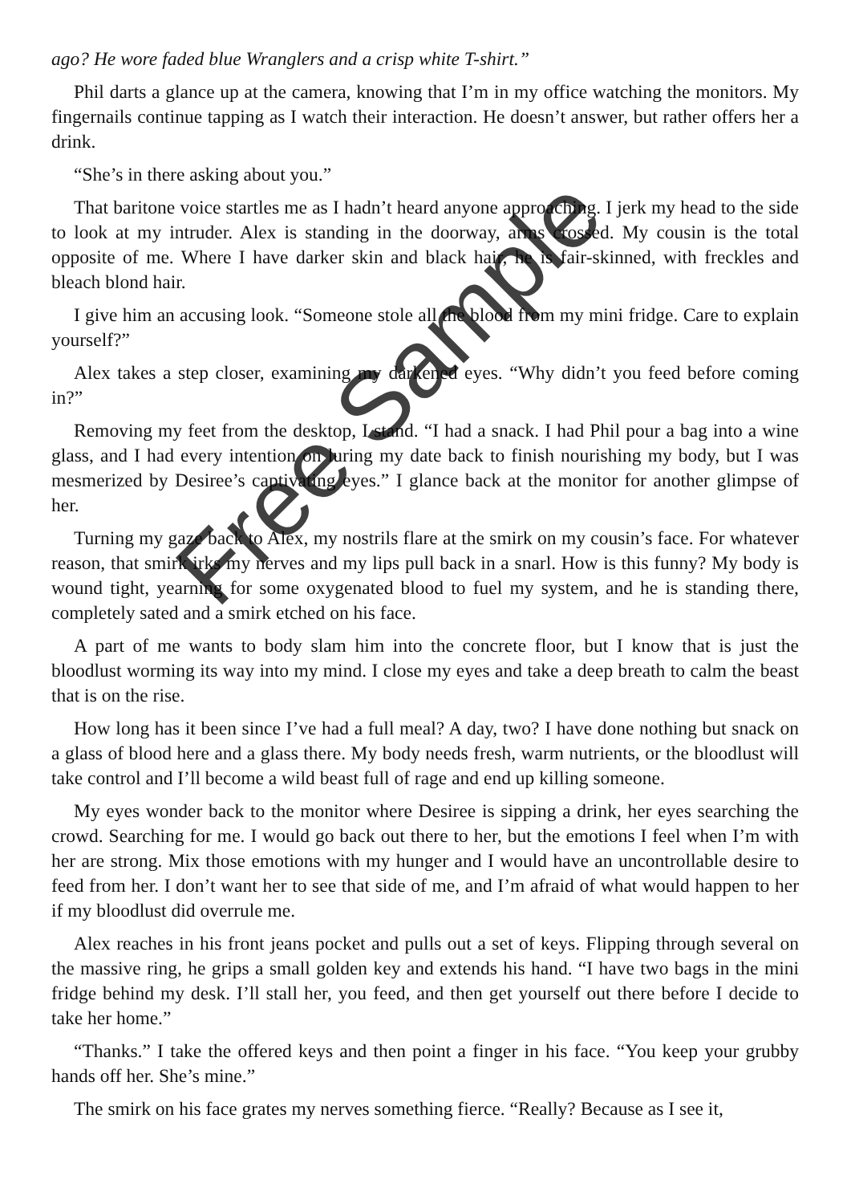ago? He wore faded blue Wranglers and a crisp white T-shirt.”
Phil darts a glance up at the camera, knowing that I’m in my office watching the monitors. My fingernails continue tapping as I watch their interaction. He doesn’t answer, but rather offers her a drink.
“She’s in there asking about you.”
That baritone voice startles me as I hadn’t heard anyone approaching. I jerk my head to the side to look at my intruder. Alex is standing in the doorway, arms crossed. My cousin is the total opposite of me. Where I have darker skin and black hair, he is fair-skinned, with freckles and bleach blond hair.
I give him an accusing look. “Someone stole all the blood from my mini fridge. Care to explain yourself?”
Alex takes a step closer, examining my darkened eyes. “Why didn’t you feed before coming in?”
Removing my feet from the desktop, I stand. “I had a snack. I had Phil pour a bag into a wine glass, and I had every intention on luring my date back to finish nourishing my body, but I was mesmerized by Desiree’s captivating eyes.” I glance back at the monitor for another glimpse of her.
Turning my gaze back to Alex, my nostrils flare at the smirk on my cousin’s face. For whatever reason, that smirk irks my nerves and my lips pull back in a snarl. How is this funny? My body is wound tight, yearning for some oxygenated blood to fuel my system, and he is standing there, completely sated and a smirk etched on his face.
A part of me wants to body slam him into the concrete floor, but I know that is just the bloodlust worming its way into my mind. I close my eyes and take a deep breath to calm the beast that is on the rise.
How long has it been since I’ve had a full meal? A day, two? I have done nothing but snack on a glass of blood here and a glass there. My body needs fresh, warm nutrients, or the bloodlust will take control and I’ll become a wild beast full of rage and end up killing someone.
My eyes wonder back to the monitor where Desiree is sipping a drink, her eyes searching the crowd. Searching for me. I would go back out there to her, but the emotions I feel when I’m with her are strong. Mix those emotions with my hunger and I would have an uncontrollable desire to feed from her. I don’t want her to see that side of me, and I’m afraid of what would happen to her if my bloodlust did overrule me.
Alex reaches in his front jeans pocket and pulls out a set of keys. Flipping through several on the massive ring, he grips a small golden key and extends his hand. “I have two bags in the mini fridge behind my desk. I’ll stall her, you feed, and then get yourself out there before I decide to take her home.”
“Thanks.” I take the offered keys and then point a finger in his face. “You keep your grubby hands off her. She’s mine.”
The smirk on his face grates my nerves something fierce. “Really? Because as I see it,
Free Sample